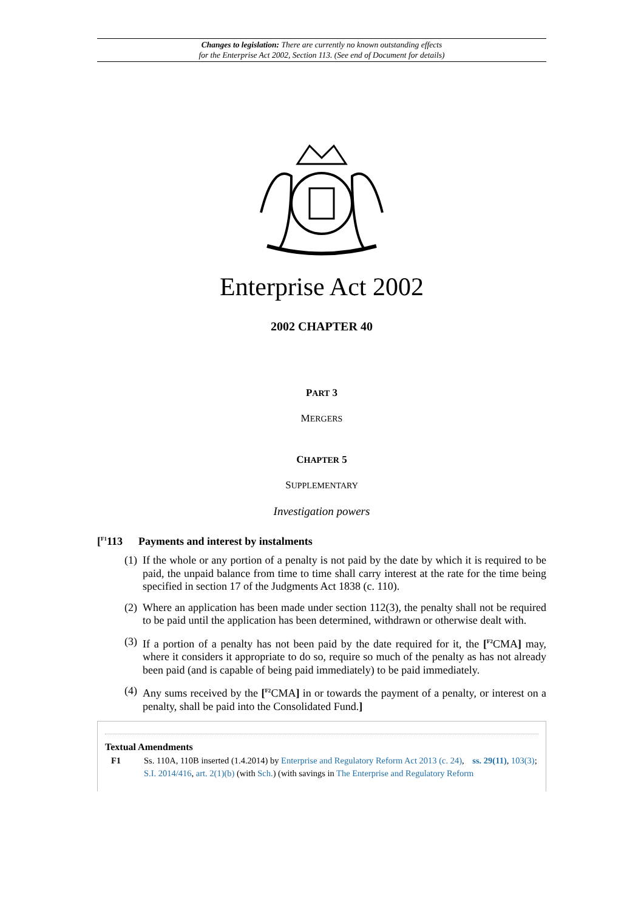Changes to legislation: There are currently no known outstanding effects
for the Enterprise Act 2002, Section 113. (See end of Document for details)
Enterprise Act 2002
2002 CHAPTER 40
PART 3
MERGERS
CHAPTER 5
SUPPLEMENTARY
Investigation powers
[<sup>F1</sup>113 Payments and interest by instalments
(1) If the whole or any portion of a penalty is not paid by the date by which it is required to be paid, the unpaid balance from time to time shall carry interest at the rate for the time being specified in section 17 of the Judgments Act 1838 (c. 110).
(2) Where an application has been made under section 112(3), the penalty shall not be required to be paid until the application has been determined, withdrawn or otherwise dealt with.
(3) If a portion of a penalty has not been paid by the date required for it, the [<sup>F2</sup>CMA] may, where it considers it appropriate to do so, require so much of the penalty as has not already been paid (and is capable of being paid immediately) to be paid immediately.
(4) Any sums received by the [<sup>F2</sup>CMA] in or towards the payment of a penalty, or interest on a penalty, shall be paid into the Consolidated Fund.]
Textual Amendments
F1 Ss. 110A, 110B inserted (1.4.2014) by Enterprise and Regulatory Reform Act 2013 (c. 24), ss. 29(11), 103(3); S.I. 2014/416, art. 2(1)(b) (with Sch.) (with savings in The Enterprise and Regulatory Reform